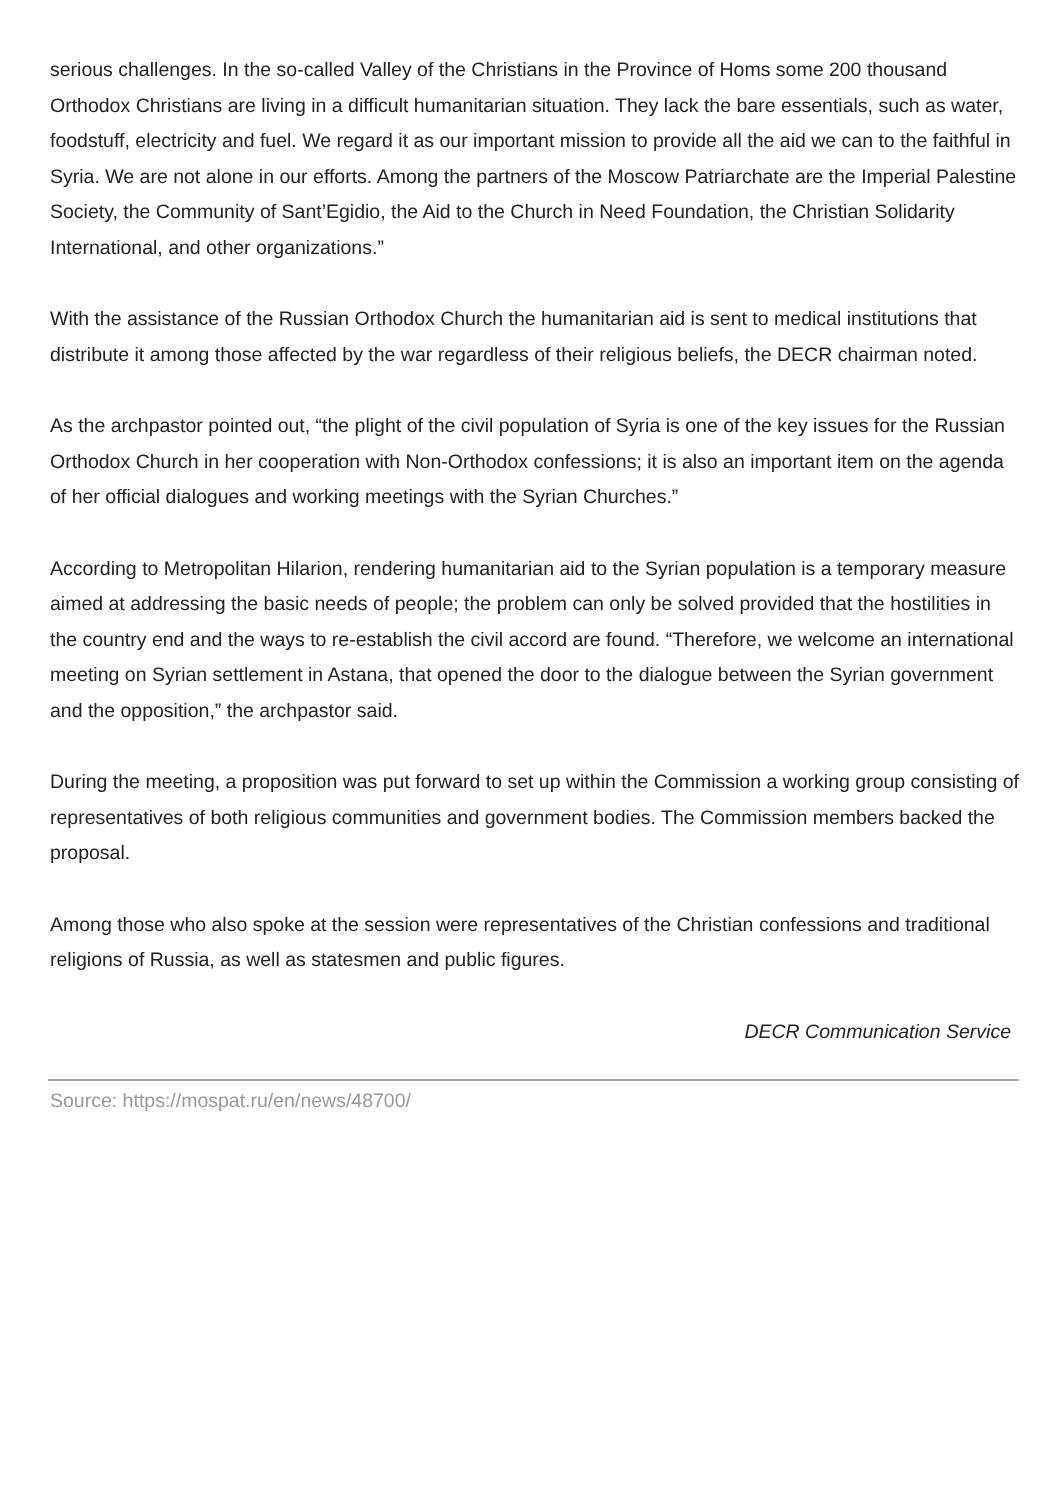serious challenges. In the so-called Valley of the Christians in the Province of Homs some 200 thousand Orthodox Christians are living in a difficult humanitarian situation. They lack the bare essentials, such as water, foodstuff, electricity and fuel. We regard it as our important mission to provide all the aid we can to the faithful in Syria. We are not alone in our efforts. Among the partners of the Moscow Patriarchate are the Imperial Palestine Society, the Community of Sant’Egidio, the Aid to the Church in Need Foundation, the Christian Solidarity International, and other organizations.”
With the assistance of the Russian Orthodox Church the humanitarian aid is sent to medical institutions that distribute it among those affected by the war regardless of their religious beliefs, the DECR chairman noted.
As the archpastor pointed out, “the plight of the civil population of Syria is one of the key issues for the Russian Orthodox Church in her cooperation with Non-Orthodox confessions; it is also an important item on the agenda of her official dialogues and working meetings with the Syrian Churches.”
According to Metropolitan Hilarion, rendering humanitarian aid to the Syrian population is a temporary measure aimed at addressing the basic needs of people; the problem can only be solved provided that the hostilities in the country end and the ways to re-establish the civil accord are found. “Therefore, we welcome an international meeting on Syrian settlement in Astana, that opened the door to the dialogue between the Syrian government and the opposition,” the archpastor said.
During the meeting, a proposition was put forward to set up within the Commission a working group consisting of representatives of both religious communities and government bodies. The Commission members backed the proposal.
Among those who also spoke at the session were representatives of the Christian confessions and traditional religions of Russia, as well as statesmen and public figures.
DECR Communication Service
Source: https://mospat.ru/en/news/48700/